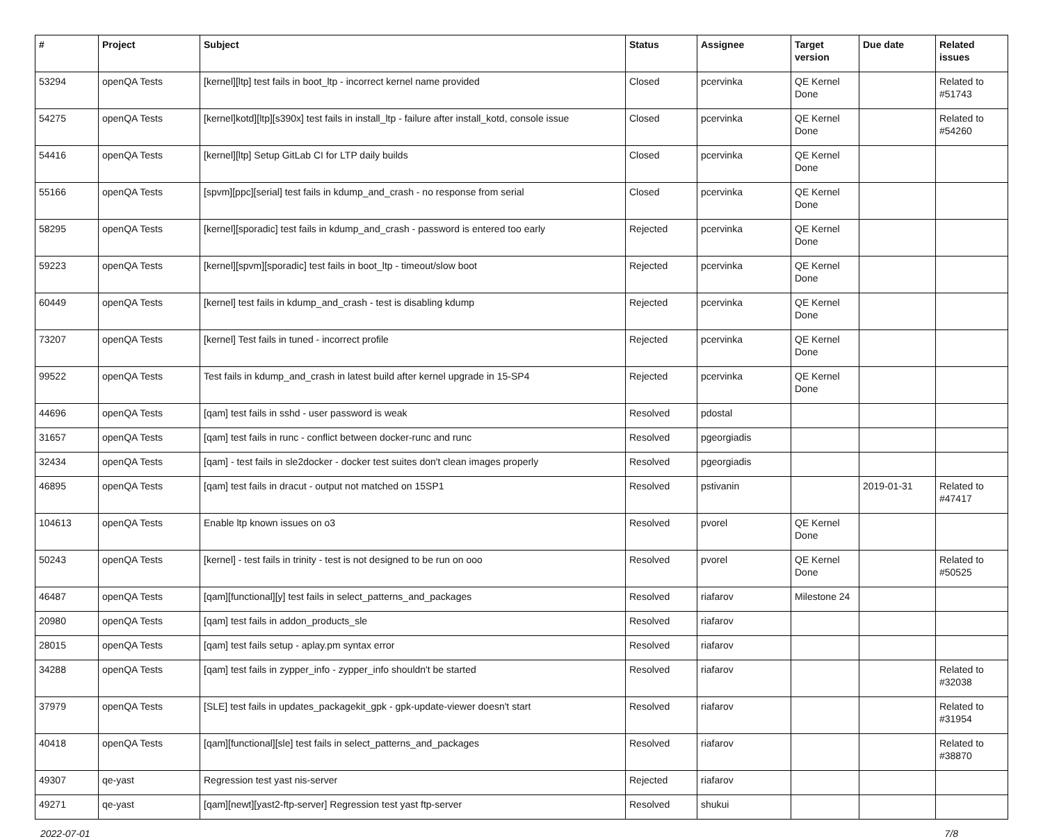| # | Project | Subject | Status | Assignee | Target version | Due date | Related issues |
| --- | --- | --- | --- | --- | --- | --- | --- |
| 53294 | openQA Tests | [kernel][ltp] test fails in boot_ltp - incorrect kernel name provided | Closed | pcervinka | QE Kernel Done | | Related to #51743 |
| 54275 | openQA Tests | [kernel]kotd][ltp][s390x] test fails in install_ltp - failure after install_kotd, console issue | Closed | pcervinka | QE Kernel Done | | Related to #54260 |
| 54416 | openQA Tests | [kernel][ltp] Setup GitLab CI for LTP daily builds | Closed | pcervinka | QE Kernel Done | | |
| 55166 | openQA Tests | [spvm][ppc][serial] test fails in kdump_and_crash - no response from serial | Closed | pcervinka | QE Kernel Done | | |
| 58295 | openQA Tests | [kernel][sporadic] test fails in kdump_and_crash - password is entered too early | Rejected | pcervinka | QE Kernel Done | | |
| 59223 | openQA Tests | [kernel][spvm][sporadic] test fails in boot_ltp - timeout/slow boot | Rejected | pcervinka | QE Kernel Done | | |
| 60449 | openQA Tests | [kernel] test fails in kdump_and_crash - test is disabling kdump | Rejected | pcervinka | QE Kernel Done | | |
| 73207 | openQA Tests | [kernel] Test fails in tuned - incorrect profile | Rejected | pcervinka | QE Kernel Done | | |
| 99522 | openQA Tests | Test fails in kdump_and_crash in latest build after kernel upgrade in 15-SP4 | Rejected | pcervinka | QE Kernel Done | | |
| 44696 | openQA Tests | [qam] test fails in sshd - user password is weak | Resolved | pdostal | | | |
| 31657 | openQA Tests | [qam] test fails in runc - conflict between docker-runc and runc | Resolved | pgeorgiadis | | | |
| 32434 | openQA Tests | [qam] - test fails in sle2docker - docker test suites don't clean images properly | Resolved | pgeorgiadis | | | |
| 46895 | openQA Tests | [qam] test fails in dracut - output not matched on 15SP1 | Resolved | pstivanin | | 2019-01-31 | Related to #47417 |
| 104613 | openQA Tests | Enable ltp known issues on o3 | Resolved | pvorel | QE Kernel Done | | |
| 50243 | openQA Tests | [kernel] - test fails in trinity - test is not designed to be run on ooo | Resolved | pvorel | QE Kernel Done | | Related to #50525 |
| 46487 | openQA Tests | [qam][functional][y] test fails in select_patterns_and_packages | Resolved | riafarov | Milestone 24 | | |
| 20980 | openQA Tests | [qam] test fails in addon_products_sle | Resolved | riafarov | | | |
| 28015 | openQA Tests | [qam] test fails setup - aplay.pm syntax error | Resolved | riafarov | | | |
| 34288 | openQA Tests | [qam] test fails in zypper_info - zypper_info shouldn't be started | Resolved | riafarov | | | Related to #32038 |
| 37979 | openQA Tests | [SLE] test fails in updates_packagekit_gpk - gpk-update-viewer doesn't start | Resolved | riafarov | | | Related to #31954 |
| 40418 | openQA Tests | [qam][functional][sle] test fails in select_patterns_and_packages | Resolved | riafarov | | | Related to #38870 |
| 49307 | qe-yast | Regression test yast nis-server | Rejected | riafarov | | | |
| 49271 | qe-yast | [qam][newt][yast2-ftp-server] Regression test yast ftp-server | Resolved | shukui | | | |
2022-07-01 7/8